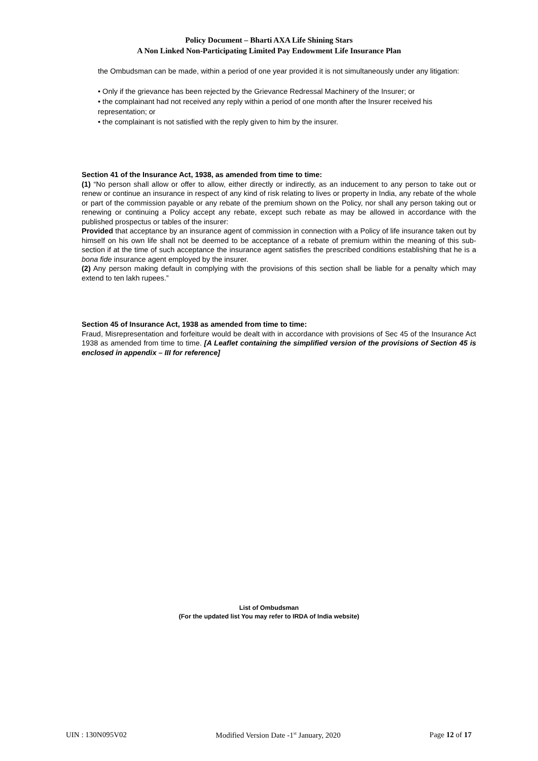Policy Document – Bharti AXA Life Shining Stars
A Non Linked Non-Participating Limited Pay Endowment Life Insurance Plan
the Ombudsman can be made, within a period of one year provided it is not simultaneously under any litigation:
• Only if the grievance has been rejected by the Grievance Redressal Machinery of the Insurer; or
• the complainant had not received any reply within a period of one month after the Insurer received his representation; or
• the complainant is not satisfied with the reply given to him by the insurer.
Section 41 of the Insurance Act, 1938, as amended from time to time:
(1) “No person shall allow or offer to allow, either directly or indirectly, as an inducement to any person to take out or renew or continue an insurance in respect of any kind of risk relating to lives or property in India, any rebate of the whole or part of the commission payable or any rebate of the premium shown on the Policy, nor shall any person taking out or renewing or continuing a Policy accept any rebate, except such rebate as may be allowed in accordance with the published prospectus or tables of the insurer:
Provided that acceptance by an insurance agent of commission in connection with a Policy of life insurance taken out by himself on his own life shall not be deemed to be acceptance of a rebate of premium within the meaning of this sub-section if at the time of such acceptance the insurance agent satisfies the prescribed conditions establishing that he is a bona fide insurance agent employed by the insurer.
(2) Any person making default in complying with the provisions of this section shall be liable for a penalty which may extend to ten lakh rupees.”
Section 45 of Insurance Act, 1938 as amended from time to time:
Fraud, Misrepresentation and forfeiture would be dealt with in accordance with provisions of Sec 45 of the Insurance Act 1938 as amended from time to time. [A Leaflet containing the simplified version of the provisions of Section 45 is enclosed in appendix – III for reference]
List of Ombudsman
(For the updated list You may refer to IRDA of India website)
UIN : 130N095V02 Modified Version Date -1<sup>st</sup> January, 2020 Page 12 of 17